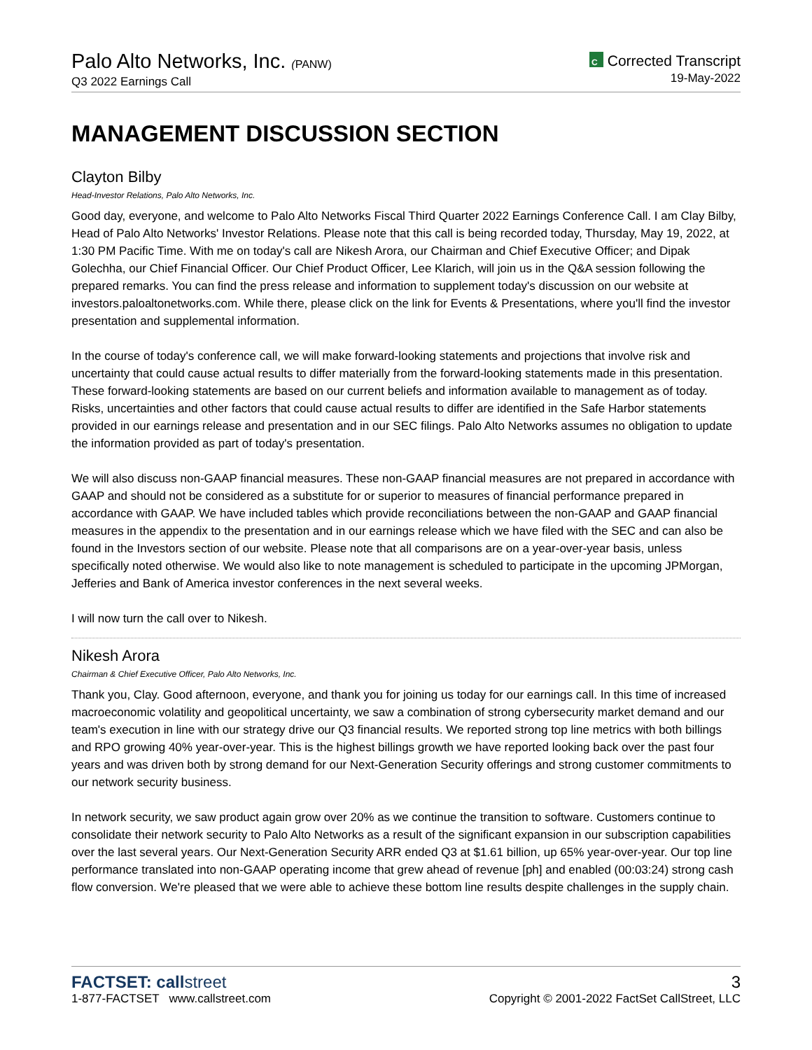Palo Alto Networks, Inc. (PANW)
Q3 2022 Earnings Call
C Corrected Transcript
19-May-2022
MANAGEMENT DISCUSSION SECTION
Clayton Bilby
Head-Investor Relations, Palo Alto Networks, Inc.
Good day, everyone, and welcome to Palo Alto Networks Fiscal Third Quarter 2022 Earnings Conference Call. I am Clay Bilby, Head of Palo Alto Networks' Investor Relations. Please note that this call is being recorded today, Thursday, May 19, 2022, at 1:30 PM Pacific Time. With me on today's call are Nikesh Arora, our Chairman and Chief Executive Officer; and Dipak Golechha, our Chief Financial Officer. Our Chief Product Officer, Lee Klarich, will join us in the Q&A session following the prepared remarks. You can find the press release and information to supplement today's discussion on our website at investors.paloaltonetworks.com. While there, please click on the link for Events & Presentations, where you'll find the investor presentation and supplemental information.
In the course of today's conference call, we will make forward-looking statements and projections that involve risk and uncertainty that could cause actual results to differ materially from the forward-looking statements made in this presentation. These forward-looking statements are based on our current beliefs and information available to management as of today. Risks, uncertainties and other factors that could cause actual results to differ are identified in the Safe Harbor statements provided in our earnings release and presentation and in our SEC filings. Palo Alto Networks assumes no obligation to update the information provided as part of today's presentation.
We will also discuss non-GAAP financial measures. These non-GAAP financial measures are not prepared in accordance with GAAP and should not be considered as a substitute for or superior to measures of financial performance prepared in accordance with GAAP. We have included tables which provide reconciliations between the non-GAAP and GAAP financial measures in the appendix to the presentation and in our earnings release which we have filed with the SEC and can also be found in the Investors section of our website. Please note that all comparisons are on a year-over-year basis, unless specifically noted otherwise. We would also like to note management is scheduled to participate in the upcoming JPMorgan, Jefferies and Bank of America investor conferences in the next several weeks.
I will now turn the call over to Nikesh.
Nikesh Arora
Chairman & Chief Executive Officer, Palo Alto Networks, Inc.
Thank you, Clay. Good afternoon, everyone, and thank you for joining us today for our earnings call. In this time of increased macroeconomic volatility and geopolitical uncertainty, we saw a combination of strong cybersecurity market demand and our team's execution in line with our strategy drive our Q3 financial results. We reported strong top line metrics with both billings and RPO growing 40% year-over-year. This is the highest billings growth we have reported looking back over the past four years and was driven both by strong demand for our Next-Generation Security offerings and strong customer commitments to our network security business.
In network security, we saw product again grow over 20% as we continue the transition to software. Customers continue to consolidate their network security to Palo Alto Networks as a result of the significant expansion in our subscription capabilities over the last several years. Our Next-Generation Security ARR ended Q3 at $1.61 billion, up 65% year-over-year. Our top line performance translated into non-GAAP operating income that grew ahead of revenue [ph] and enabled (00:03:24) strong cash flow conversion. We're pleased that we were able to achieve these bottom line results despite challenges in the supply chain.
FACTSET: callstreet
1-877-FACTSET www.callstreet.com
3
Copyright © 2001-2022 FactSet CallStreet, LLC